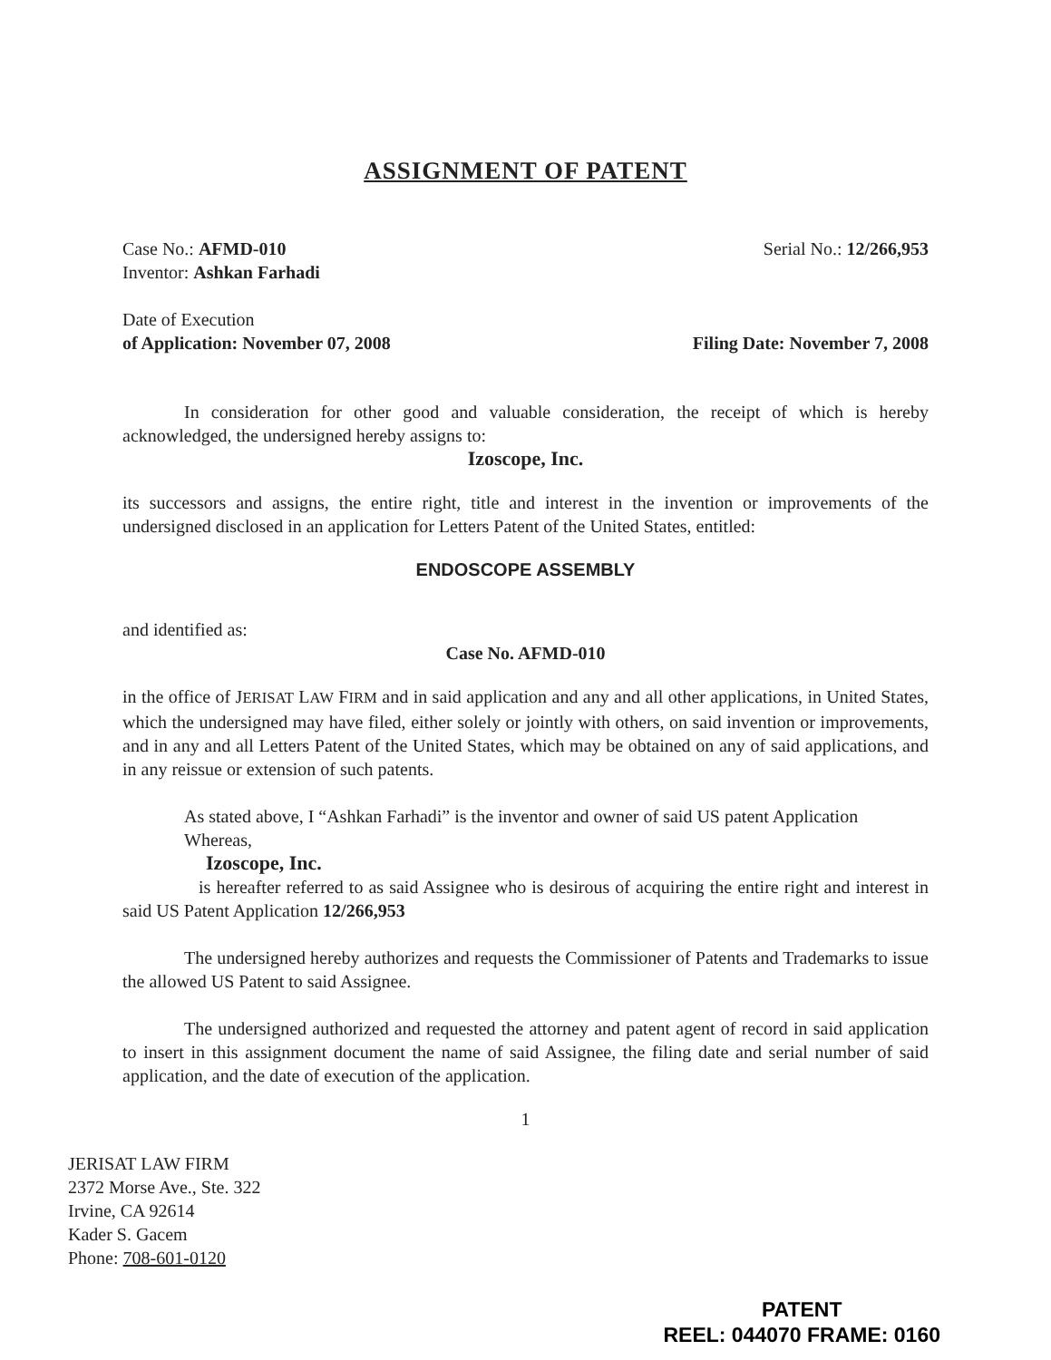ASSIGNMENT OF PATENT
Case No.: AFMD-010 Serial No.: 12/266,953
Inventor: Ashkan Farhadi
Date of Execution
of Application: November 07, 2008 Filing Date: November 7, 2008
In consideration for other good and valuable consideration, the receipt of which is hereby acknowledged, the undersigned hereby assigns to:
Izoscope, Inc.
its successors and assigns, the entire right, title and interest in the invention or improvements of the undersigned disclosed in an application for Letters Patent of the United States, entitled:
ENDOSCOPE ASSEMBLY
and identified as:
Case No. AFMD-010
in the office of JERISAT LAW FIRM and in said application and any and all other applications, in United States, which the undersigned may have filed, either solely or jointly with others, on said invention or improvements, and in any and all Letters Patent of the United States, which may be obtained on any of said applications, and in any reissue or extension of such patents.
As stated above, I “Ashkan Farhadi” is the inventor and owner of said US patent Application
Whereas,
Izoscope, Inc.
is hereafter referred to as said Assignee who is desirous of acquiring the entire right and interest in said US Patent Application 12/266,953
The undersigned hereby authorizes and requests the Commissioner of Patents and Trademarks to issue the allowed US Patent to said Assignee.
The undersigned authorized and requested the attorney and patent agent of record in said application to insert in this assignment document the name of said Assignee, the filing date and serial number of said application, and the date of execution of the application.
1
JERISAT LAW FIRM
2372 Morse Ave., Ste. 322
Irvine, CA 92614
Kader S. Gacem
Phone: 708-601-0120
PATENT
REEL: 044070 FRAME: 0160